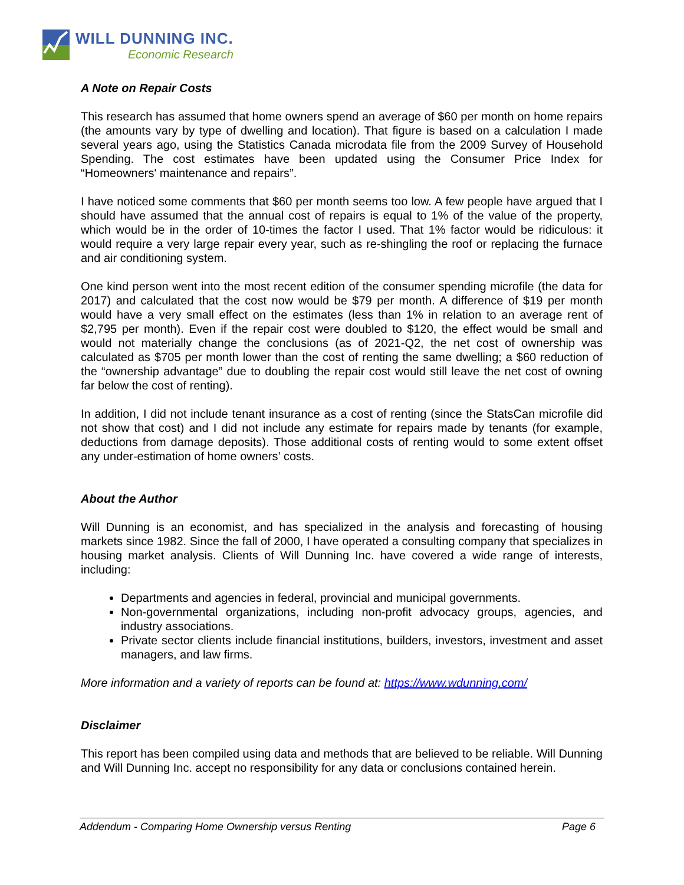WILL DUNNING INC.
Economic Research
A Note on Repair Costs
This research has assumed that home owners spend an average of $60 per month on home repairs (the amounts vary by type of dwelling and location). That figure is based on a calculation I made several years ago, using the Statistics Canada microdata file from the 2009 Survey of Household Spending. The cost estimates have been updated using the Consumer Price Index for “Homeowners' maintenance and repairs”.
I have noticed some comments that $60 per month seems too low. A few people have argued that I should have assumed that the annual cost of repairs is equal to 1% of the value of the property, which would be in the order of 10-times the factor I used. That 1% factor would be ridiculous: it would require a very large repair every year, such as re-shingling the roof or replacing the furnace and air conditioning system.
One kind person went into the most recent edition of the consumer spending microfile (the data for 2017) and calculated that the cost now would be $79 per month. A difference of $19 per month would have a very small effect on the estimates (less than 1% in relation to an average rent of $2,795 per month). Even if the repair cost were doubled to $120, the effect would be small and would not materially change the conclusions (as of 2021-Q2, the net cost of ownership was calculated as $705 per month lower than the cost of renting the same dwelling; a $60 reduction of the “ownership advantage” due to doubling the repair cost would still leave the net cost of owning far below the cost of renting).
In addition, I did not include tenant insurance as a cost of renting (since the StatsCan microfile did not show that cost) and I did not include any estimate for repairs made by tenants (for example, deductions from damage deposits). Those additional costs of renting would to some extent offset any under-estimation of home owners’ costs.
About the Author
Will Dunning is an economist, and has specialized in the analysis and forecasting of housing markets since 1982. Since the fall of 2000, I have operated a consulting company that specializes in housing market analysis. Clients of Will Dunning Inc. have covered a wide range of interests, including:
Departments and agencies in federal, provincial and municipal governments.
Non-governmental organizations, including non-profit advocacy groups, agencies, and industry associations.
Private sector clients include financial institutions, builders, investors, investment and asset managers, and law firms.
More information and a variety of reports can be found at: https://www.wdunning.com/
Disclaimer
This report has been compiled using data and methods that are believed to be reliable. Will Dunning and Will Dunning Inc. accept no responsibility for any data or conclusions contained herein.
Addendum - Comparing Home Ownership versus Renting Page 6